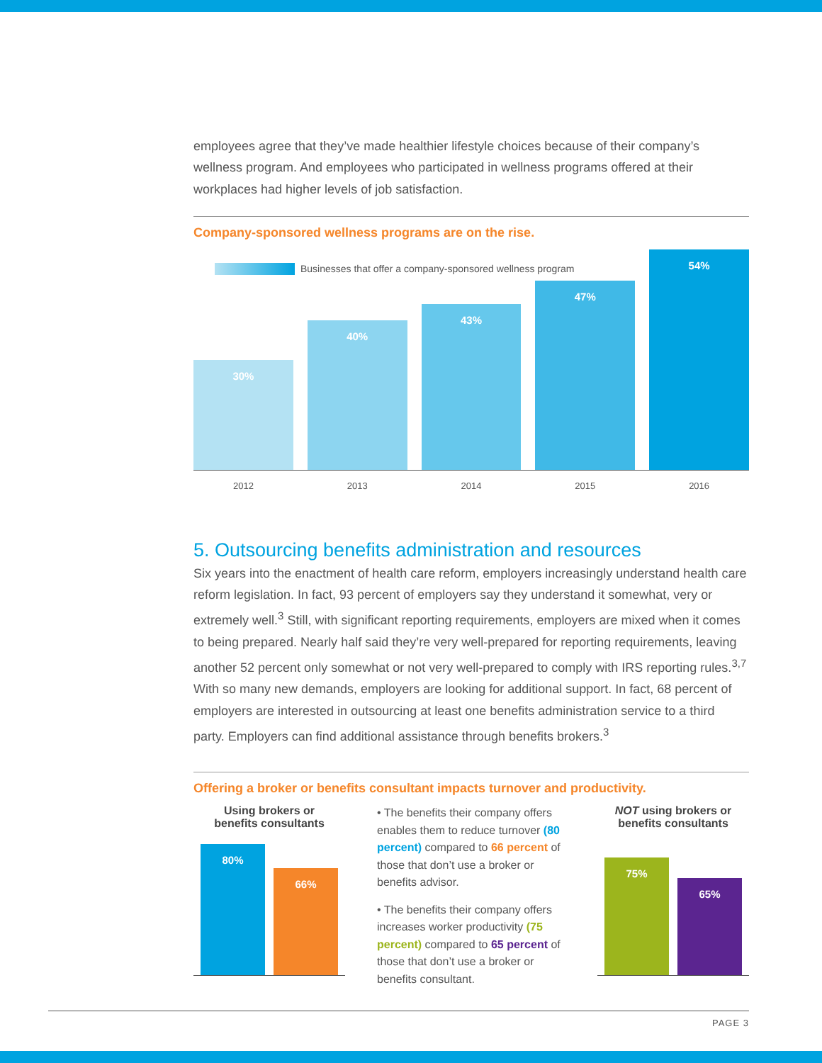employees agree that they’ve made healthier lifestyle choices because of their company’s wellness program. And employees who participated in wellness programs offered at their workplaces had higher levels of job satisfaction.
Company-sponsored wellness programs are on the rise.
Businesses that offer a company-sponsored wellness program
30%
40%
43%
47%
54%
2012 2013 2014 2015 2016
5. Outsourcing benefits administration and resources
Six years into the enactment of health care reform, employers increasingly understand health care reform legislation. In fact, 93 percent of employers say they understand it somewhat, very or extremely well.<sup>3</sup> Still, with significant reporting requirements, employers are mixed when it comes to being prepared. Nearly half said they’re very well-prepared for reporting requirements, leaving another 52 percent only somewhat or not very well-prepared to comply with IRS reporting rules.<sup>3,7</sup> With so many new demands, employers are looking for additional support. In fact, 68 percent of employers are interested in outsourcing at least one benefits administration service to a third party. Employers can find additional assistance through benefits brokers.<sup>3</sup>
Offering a broker or benefits consultant impacts turnover and productivity.
Using brokers or
benefits consultants
80%
66%
• The benefits their company offers enables them to reduce turnover (80 percent) compared to 66 percent of those that don’t use a broker or benefits advisor.
• The benefits their company offers increases worker productivity (75 percent) compared to 65 percent of those that don’t use a broker or benefits consultant.
NOT using brokers or
benefits consultants
75%
65%
PAGE 3